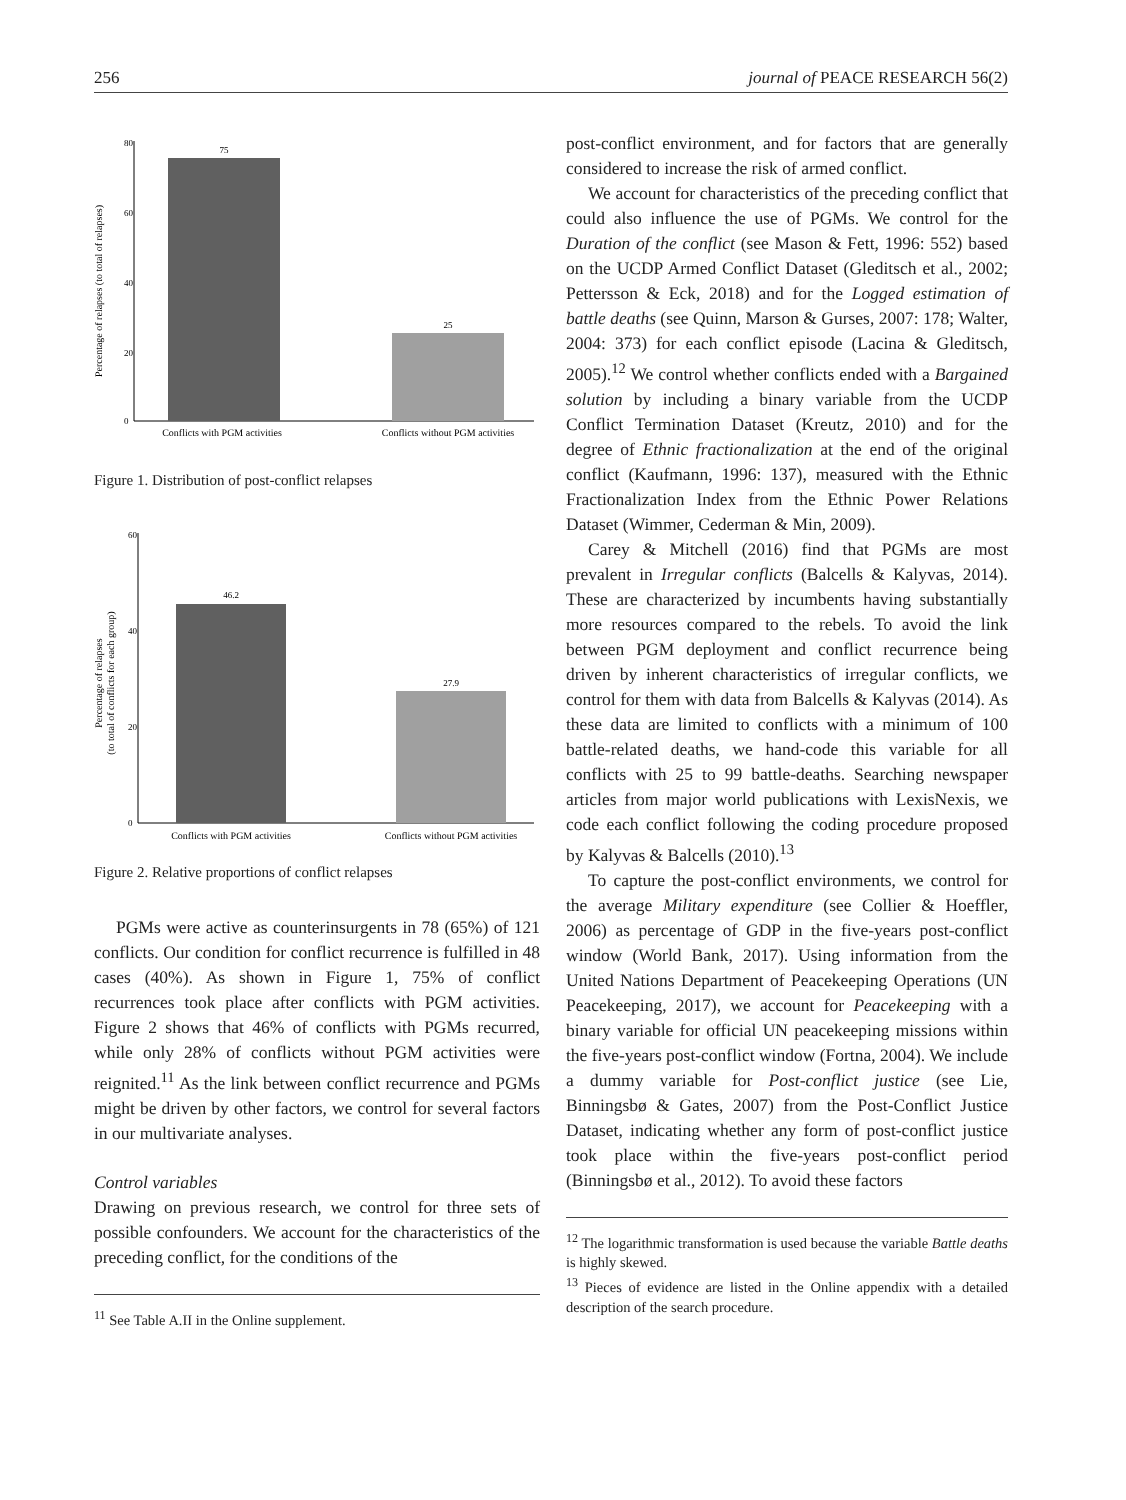256 journal of PEACE RESEARCH 56(2)
Percentage of relapses (to total of relapses)
0
20
40
60
80
75
25
Conflicts with PGM activities
Conflicts without PGM activities
Figure 1. Distribution of post-conflict relapses
Percentage of relapses
(to total of conflicts for each group)
0
20
40
60
46.2
27.9
Conflicts with PGM activities
Conflicts without PGM activities
Figure 2. Relative proportions of conflict relapses
PGMs were active as counterinsurgents in 78 (65%) of 121 conflicts. Our condition for conflict recurrence is fulfilled in 48 cases (40%). As shown in Figure 1, 75% of conflict recurrences took place after conflicts with PGM activities. Figure 2 shows that 46% of conflicts with PGMs recurred, while only 28% of conflicts without PGM activities were reignited.<sup>11</sup> As the link between conflict recurrence and PGMs might be driven by other factors, we control for several factors in our multivariate analyses.
Control variables
Drawing on previous research, we control for three sets of possible confounders. We account for the characteristics of the preceding conflict, for the conditions of the
<sup>11</sup> See Table A.II in the Online supplement.
post-conflict environment, and for factors that are generally considered to increase the risk of armed conflict.
We account for characteristics of the preceding conflict that could also influence the use of PGMs. We control for the Duration of the conflict (see Mason & Fett, 1996: 552) based on the UCDP Armed Conflict Dataset (Gleditsch et al., 2002; Pettersson & Eck, 2018) and for the Logged estimation of battle deaths (see Quinn, Marson & Gurses, 2007: 178; Walter, 2004: 373) for each conflict episode (Lacina & Gleditsch, 2005).<sup>12</sup> We control whether conflicts ended with a Bargained solution by including a binary variable from the UCDP Conflict Termination Dataset (Kreutz, 2010) and for the degree of Ethnic fractionalization at the end of the original conflict (Kaufmann, 1996: 137), measured with the Ethnic Fractionalization Index from the Ethnic Power Relations Dataset (Wimmer, Cederman & Min, 2009).
Carey & Mitchell (2016) find that PGMs are most prevalent in Irregular conflicts (Balcells & Kalyvas, 2014). These are characterized by incumbents having substantially more resources compared to the rebels. To avoid the link between PGM deployment and conflict recurrence being driven by inherent characteristics of irregular conflicts, we control for them with data from Balcells & Kalyvas (2014). As these data are limited to conflicts with a minimum of 100 battle-related deaths, we hand-code this variable for all conflicts with 25 to 99 battle-deaths. Searching newspaper articles from major world publications with LexisNexis, we code each conflict following the coding procedure proposed by Kalyvas & Balcells (2010).<sup>13</sup>
To capture the post-conflict environments, we control for the average Military expenditure (see Collier & Hoeffler, 2006) as percentage of GDP in the five-years post-conflict window (World Bank, 2017). Using information from the United Nations Department of Peacekeeping Operations (UN Peacekeeping, 2017), we account for Peacekeeping with a binary variable for official UN peacekeeping missions within the five-years post-conflict window (Fortna, 2004). We include a dummy variable for Post-conflict justice (see Lie, Binningsbø & Gates, 2007) from the Post-Conflict Justice Dataset, indicating whether any form of post-conflict justice took place within the five-years post-conflict period (Binningsbø et al., 2012). To avoid these factors
<sup>12</sup> The logarithmic transformation is used because the variable Battle deaths is highly skewed.
<sup>13</sup> Pieces of evidence are listed in the Online appendix with a detailed description of the search procedure.